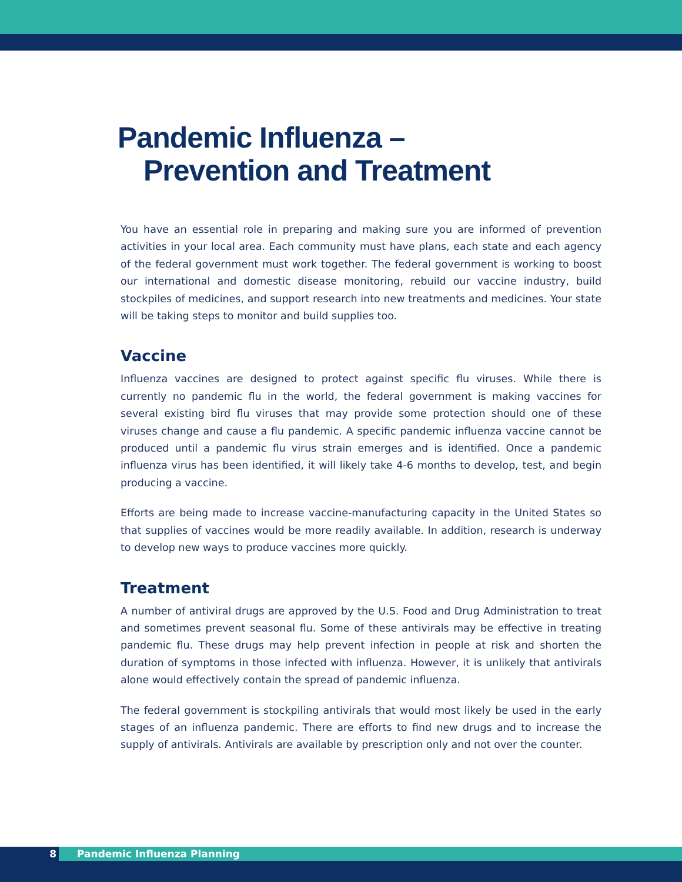Pandemic Influenza –
Prevention and Treatment
You have an essential role in preparing and making sure you are informed of prevention activities in your local area. Each community must have plans, each state and each agency of the federal government must work together. The federal government is working to boost our international and domestic disease monitoring, rebuild our vaccine industry, build stockpiles of medicines, and support research into new treatments and medicines. Your state will be taking steps to monitor and build supplies too.
Vaccine
Influenza vaccines are designed to protect against specific flu viruses. While there is currently no pandemic flu in the world, the federal government is making vaccines for several existing bird flu viruses that may provide some protection should one of these viruses change and cause a flu pandemic. A specific pandemic influenza vaccine cannot be produced until a pandemic flu virus strain emerges and is identified. Once a pandemic influenza virus has been identified, it will likely take 4-6 months to develop, test, and begin producing a vaccine.
Efforts are being made to increase vaccine-manufacturing capacity in the United States so that supplies of vaccines would be more readily available. In addition, research is underway to develop new ways to produce vaccines more quickly.
Treatment
A number of antiviral drugs are approved by the U.S. Food and Drug Administration to treat and sometimes prevent seasonal flu. Some of these antivirals may be effective in treating pandemic flu. These drugs may help prevent infection in people at risk and shorten the duration of symptoms in those infected with influenza. However, it is unlikely that antivirals alone would effectively contain the spread of pandemic influenza.
The federal government is stockpiling antivirals that would most likely be used in the early stages of an influenza pandemic. There are efforts to find new drugs and to increase the supply of antivirals. Antivirals are available by prescription only and not over the counter.
8 Pandemic Influenza Planning